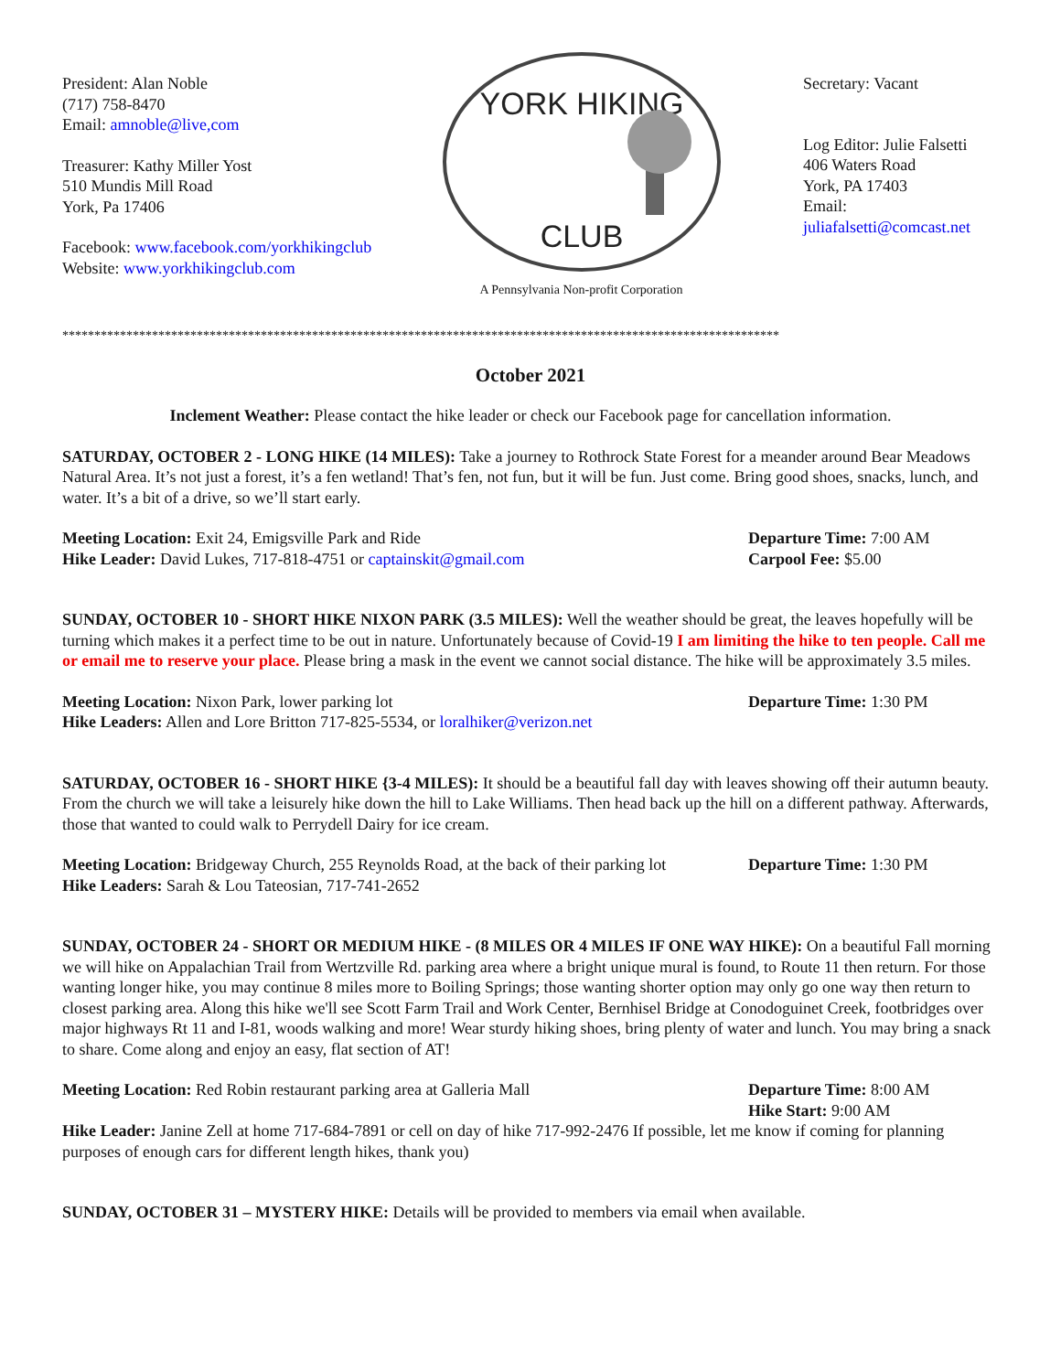President: Alan Noble
(717) 758-8470
Email: amnoble@live,com
Treasurer: Kathy Miller Yost
510 Mundis Mill Road
York, Pa 17406
Facebook: www.facebook.com/yorkhikingclub
Website: www.yorkhikingclub.com
YORK HIKING
CLUB
A Pennsylvania Non-profit Corporation
Secretary: Vacant
Log Editor: Julie Falsetti
406 Waters Road
York, PA 17403
Email: juliafalsetti@comcast.net
****************************************************************************************************************
October 2021
Inclement Weather: Please contact the hike leader or check our Facebook page for cancellation information.
SATURDAY, OCTOBER 2 - LONG HIKE (14 MILES): Take a journey to Rothrock State Forest for a meander around Bear Meadows Natural Area. It’s not just a forest, it’s a fen wetland! That’s fen, not fun, but it will be fun. Just come. Bring good shoes, snacks, lunch, and water. It’s a bit of a drive, so we’ll start early.
Meeting Location: Exit 24, Emigsville Park and Ride Departure Time: 7:00 AM
Hike Leader: David Lukes, 717-818-4751 or captainskit@gmail.com Carpool Fee: $5.00
SUNDAY, OCTOBER 10 - SHORT HIKE NIXON PARK (3.5 MILES): Well the weather should be great, the leaves hopefully will be turning which makes it a perfect time to be out in nature. Unfortunately because of Covid-19 I am limiting the hike to ten people. Call me or email me to reserve your place. Please bring a mask in the event we cannot social distance. The hike will be approximately 3.5 miles.
Meeting Location: Nixon Park, lower parking lot Departure Time: 1:30 PM
Hike Leaders: Allen and Lore Britton 717-825-5534, or loralhiker@verizon.net
SATURDAY, OCTOBER 16 - SHORT HIKE {3-4 MILES): It should be a beautiful fall day with leaves showing off their autumn beauty. From the church we will take a leisurely hike down the hill to Lake Williams. Then head back up the hill on a different pathway. Afterwards, those that wanted to could walk to Perrydell Dairy for ice cream.
Meeting Location: Bridgeway Church, 255 Reynolds Road, at the back of their parking lot
Departure Time: 1:30 PM
Hike Leaders: Sarah & Lou Tateosian, 717-741-2652
SUNDAY, OCTOBER 24 - SHORT OR MEDIUM HIKE - (8 MILES OR 4 MILES IF ONE WAY HIKE): On a beautiful Fall morning we will hike on Appalachian Trail from Wertzville Rd. parking area where a bright unique mural is found, to Route 11 then return. For those wanting longer hike, you may continue 8 miles more to Boiling Springs; those wanting shorter option may only go one way then return to closest parking area. Along this hike we'll see Scott Farm Trail and Work Center, Bernhisel Bridge at Conodoguinet Creek, footbridges over major highways Rt 11 and I-81, woods walking and more! Wear sturdy hiking shoes, bring plenty of water and lunch. You may bring a snack to share. Come along and enjoy an easy, flat section of AT!
Meeting Location: Red Robin restaurant parking area at Galleria Mall Departure Time: 8:00 AM
Hike Start: 9:00 AM
Hike Leader: Janine Zell at home 717-684-7891 or cell on day of hike 717-992-2476 If possible, let me know if coming for planning purposes of enough cars for different length hikes, thank you)
SUNDAY, OCTOBER 31 – MYSTERY HIKE: Details will be provided to members via email when available.